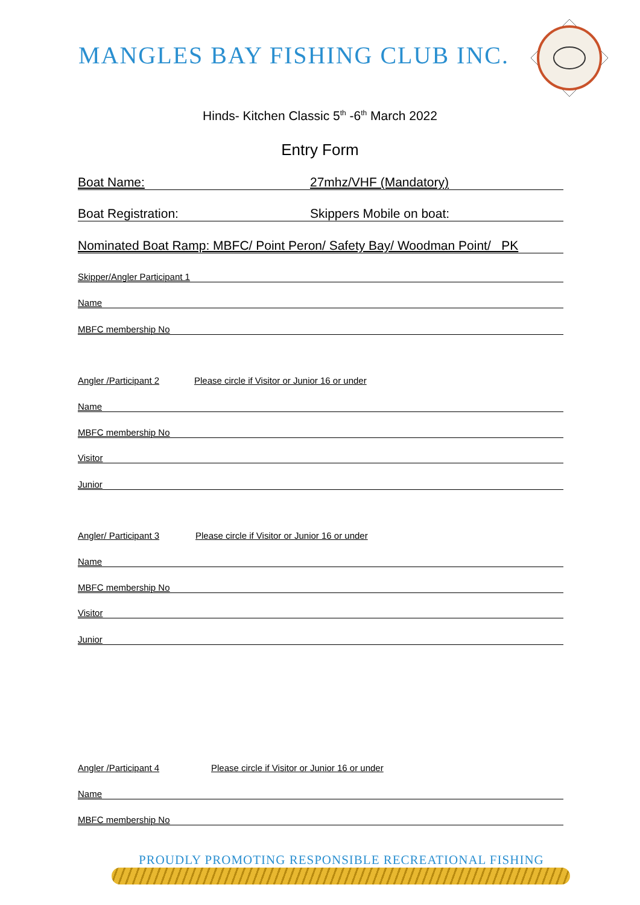MANGLES BAY FISHING CLUB INC.
Hinds- Kitchen Classic 5<sup>th</sup> -6<sup>th</sup> March 2022
Entry Form
Boat Name: 27mhz/VHF (Mandatory)
Boat Registration: Skippers Mobile on boat:
Nominated Boat Ramp: MBFC/ Point Peron/ Safety Bay/ Woodman Point/ PK
Skipper/Angler Participant 1
Name
MBFC membership No
Angler /Participant 2 Please circle if Visitor or Junior 16 or under
Name
MBFC membership No
Visitor
Junior
Angler/ Participant 3 Please circle if Visitor or Junior 16 or under
Name
MBFC membership No
Visitor
Junior
Angler /Participant 4 Please circle if Visitor or Junior 16 or under
Name
MBFC membership No
PROUDLY PROMOTING RESPONSIBLE RECREATIONAL FISHING